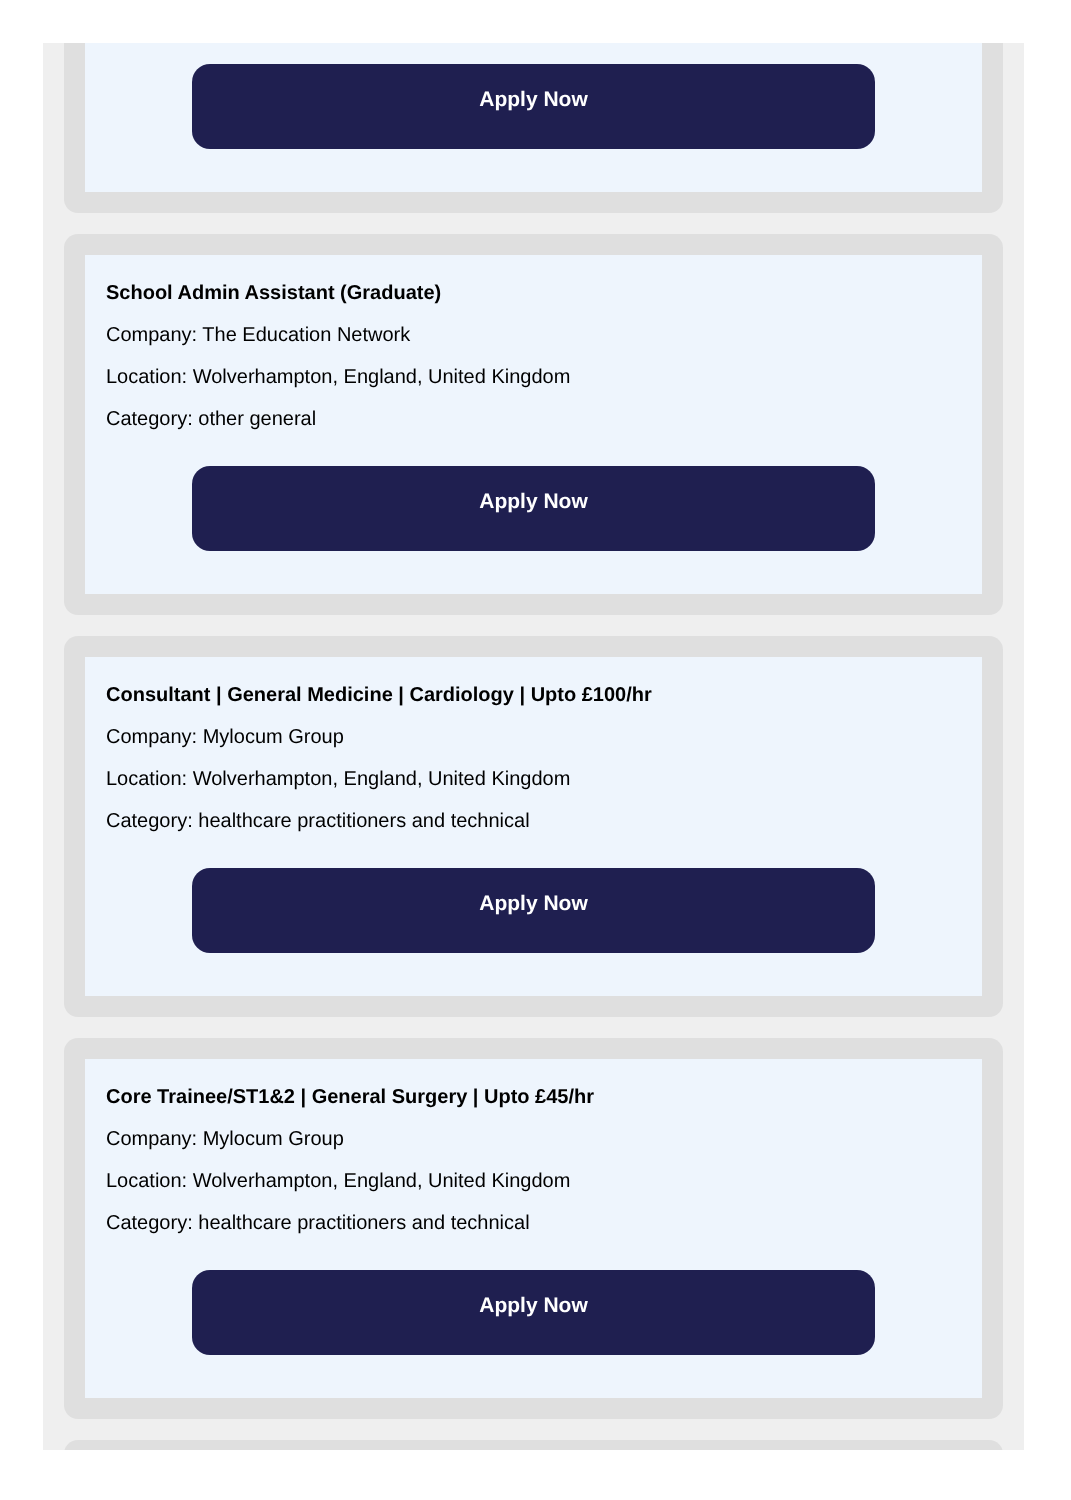Apply Now
School Admin Assistant (Graduate)
Company: The Education Network
Location: Wolverhampton, England, United Kingdom
Category: other general
Apply Now
Consultant | General Medicine | Cardiology | Upto £100/hr
Company: Mylocum Group
Location: Wolverhampton, England, United Kingdom
Category: healthcare practitioners and technical
Apply Now
Core Trainee/ST1&2 | General Surgery | Upto £45/hr
Company: Mylocum Group
Location: Wolverhampton, England, United Kingdom
Category: healthcare practitioners and technical
Apply Now